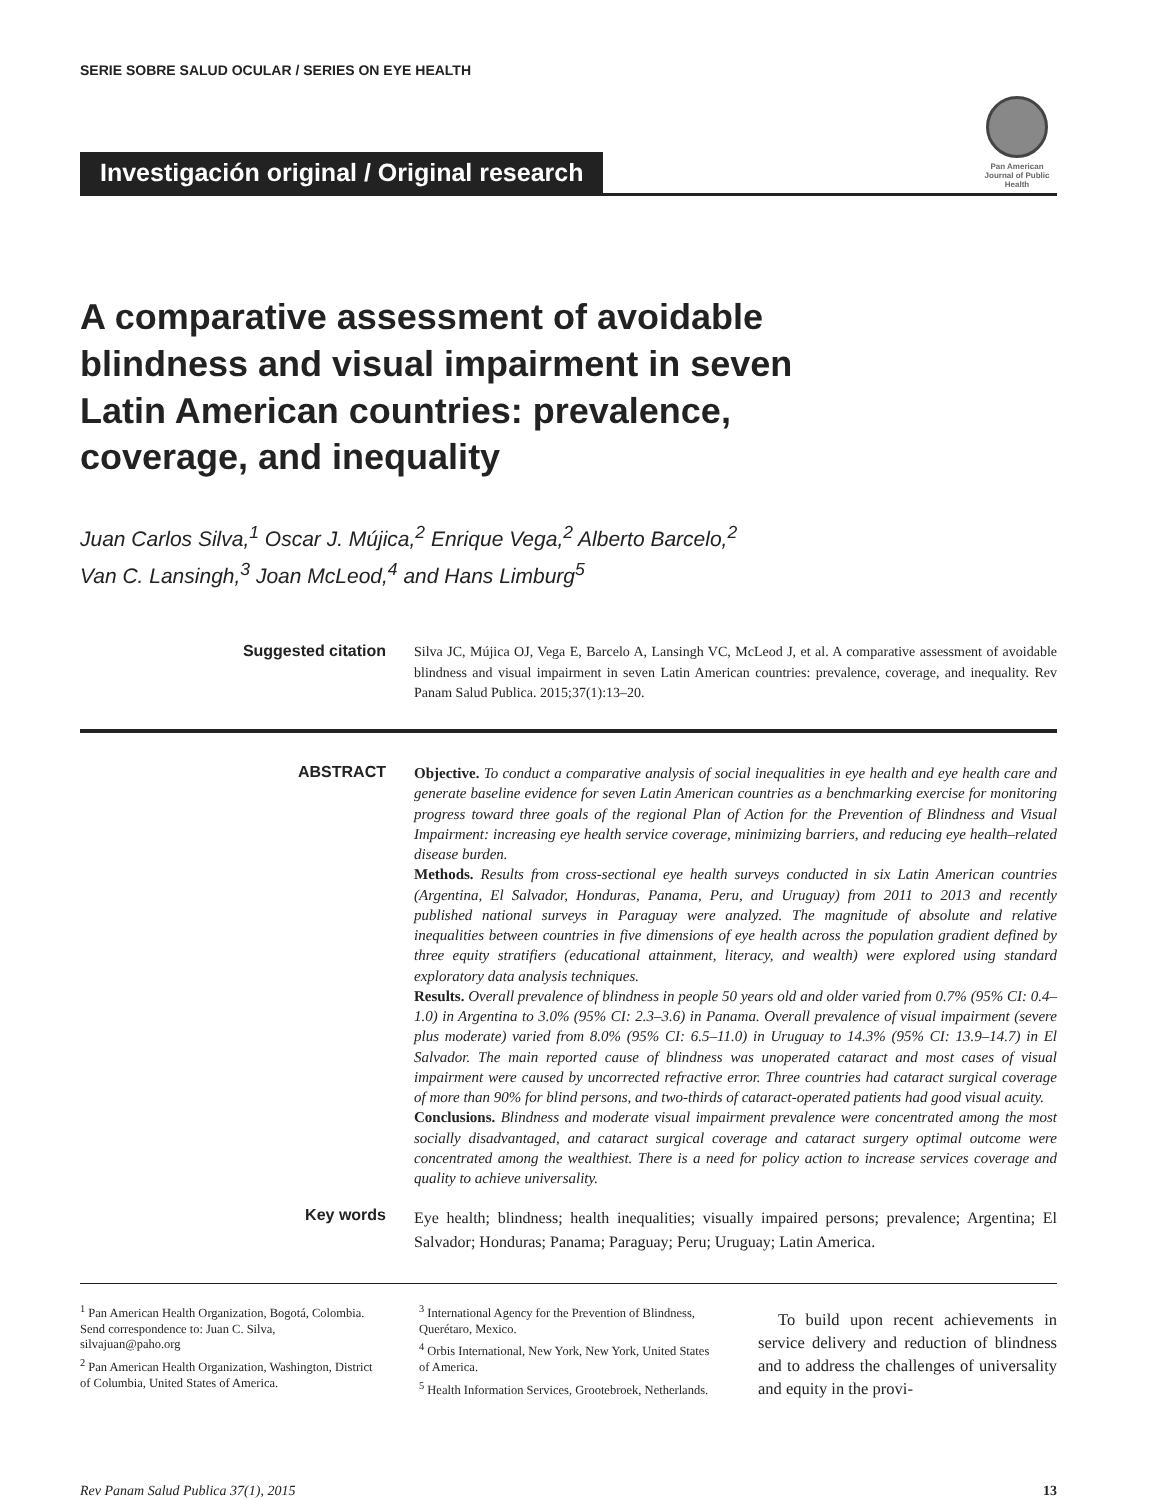SERIE SOBRE SALUD OCULAR / SERIES ON EYE HEALTH
Investigación original / Original research
Pan American Journal of Public Health
A comparative assessment of avoidable blindness and visual impairment in seven Latin American countries: prevalence, coverage, and inequality
Juan Carlos Silva,<sup>1</sup> Oscar J. Mújica,<sup>2</sup> Enrique Vega,<sup>2</sup> Alberto Barcelo,<sup>2</sup>
Van C. Lansingh,<sup>3</sup> Joan McLeod,<sup>4</sup> and Hans Limburg<sup>5</sup>
Suggested citation
Silva JC, Mújica OJ, Vega E, Barcelo A, Lansingh VC, McLeod J, et al. A comparative assessment of avoidable blindness and visual impairment in seven Latin American countries: prevalence, coverage, and inequality. Rev Panam Salud Publica. 2015;37(1):13–20.
ABSTRACT
Objective. To conduct a comparative analysis of social inequalities in eye health and eye health care and generate baseline evidence for seven Latin American countries as a benchmarking exercise for monitoring progress toward three goals of the regional Plan of Action for the Prevention of Blindness and Visual Impairment: increasing eye health service coverage, minimizing barriers, and reducing eye health–related disease burden.
Methods. Results from cross-sectional eye health surveys conducted in six Latin American countries (Argentina, El Salvador, Honduras, Panama, Peru, and Uruguay) from 2011 to 2013 and recently published national surveys in Paraguay were analyzed. The magnitude of absolute and relative inequalities between countries in five dimensions of eye health across the population gradient defined by three equity stratifiers (educational attainment, literacy, and wealth) were explored using standard exploratory data analysis techniques.
Results. Overall prevalence of blindness in people 50 years old and older varied from 0.7% (95% CI: 0.4–1.0) in Argentina to 3.0% (95% CI: 2.3–3.6) in Panama. Overall prevalence of visual impairment (severe plus moderate) varied from 8.0% (95% CI: 6.5–11.0) in Uruguay to 14.3% (95% CI: 13.9–14.7) in El Salvador. The main reported cause of blindness was unoperated cataract and most cases of visual impairment were caused by uncorrected refractive error. Three countries had cataract surgical coverage of more than 90% for blind persons, and two-thirds of cataract-operated patients had good visual acuity.
Conclusions. Blindness and moderate visual impairment prevalence were concentrated among the most socially disadvantaged, and cataract surgical coverage and cataract surgery optimal outcome were concentrated among the wealthiest. There is a need for policy action to increase services coverage and quality to achieve universality.
Key words
Eye health; blindness; health inequalities; visually impaired persons; prevalence; Argentina; El Salvador; Honduras; Panama; Paraguay; Peru; Uruguay; Latin America.
<sup>1</sup> Pan American Health Organization, Bogotá, Colombia. Send correspondence to: Juan C. Silva, silvajuan@paho.org
<sup>2</sup> Pan American Health Organization, Washington, District of Columbia, United States of America.
<sup>3</sup> International Agency for the Prevention of Blindness, Querétaro, Mexico.
<sup>4</sup> Orbis International, New York, New York, United States of America.
<sup>5</sup> Health Information Services, Grootebroek, Netherlands.
To build upon recent achievements in service delivery and reduction of blindness and to address the challenges of universality and equity in the provi-
Rev Panam Salud Publica 37(1), 2015 13